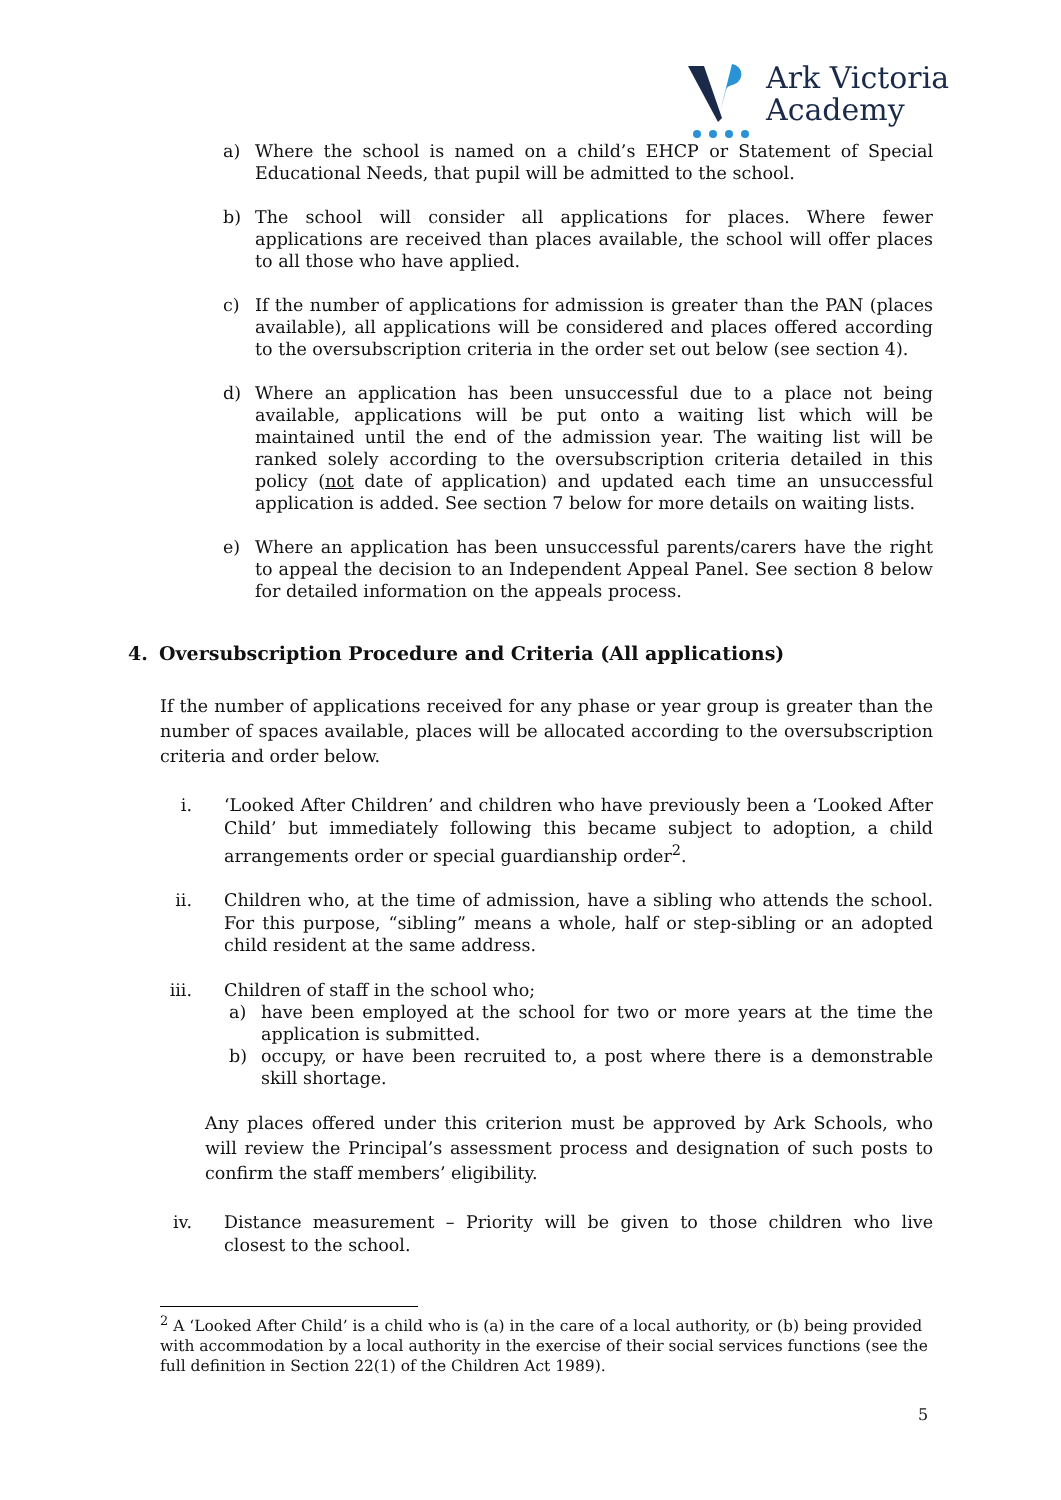Ark Victoria
Academy
a) Where the school is named on a child’s EHCP or Statement of Special Educational Needs, that pupil will be admitted to the school.
b) The school will consider all applications for places. Where fewer applications are received than places available, the school will offer places to all those who have applied.
c) If the number of applications for admission is greater than the PAN (places available), all applications will be considered and places offered according to the oversubscription criteria in the order set out below (see section 4).
d) Where an application has been unsuccessful due to a place not being available, applications will be put onto a waiting list which will be maintained until the end of the admission year. The waiting list will be ranked solely according to the oversubscription criteria detailed in this policy (not date of application) and updated each time an unsuccessful application is added. See section 7 below for more details on waiting lists.
e) Where an application has been unsuccessful parents/carers have the right to appeal the decision to an Independent Appeal Panel. See section 8 below for detailed information on the appeals process.
4. Oversubscription Procedure and Criteria (All applications)
If the number of applications received for any phase or year group is greater than the number of spaces available, places will be allocated according to the oversubscription criteria and order below.
i. ‘Looked After Children’ and children who have previously been a ‘Looked After Child’ but immediately following this became subject to adoption, a child arrangements order or special guardianship order<sup>2</sup>.
ii. Children who, at the time of admission, have a sibling who attends the school. For this purpose, “sibling” means a whole, half or step-sibling or an adopted child resident at the same address.
iii. Children of staff in the school who;
a) have been employed at the school for two or more years at the time the application is submitted.
b) occupy, or have been recruited to, a post where there is a demonstrable skill shortage.
Any places offered under this criterion must be approved by Ark Schools, who will review the Principal’s assessment process and designation of such posts to confirm the staff members’ eligibility.
iv. Distance measurement – Priority will be given to those children who live closest to the school.
<sup>2</sup> A ‘Looked After Child’ is a child who is (a) in the care of a local authority, or (b) being provided with accommodation by a local authority in the exercise of their social services functions (see the full definition in Section 22(1) of the Children Act 1989).
5